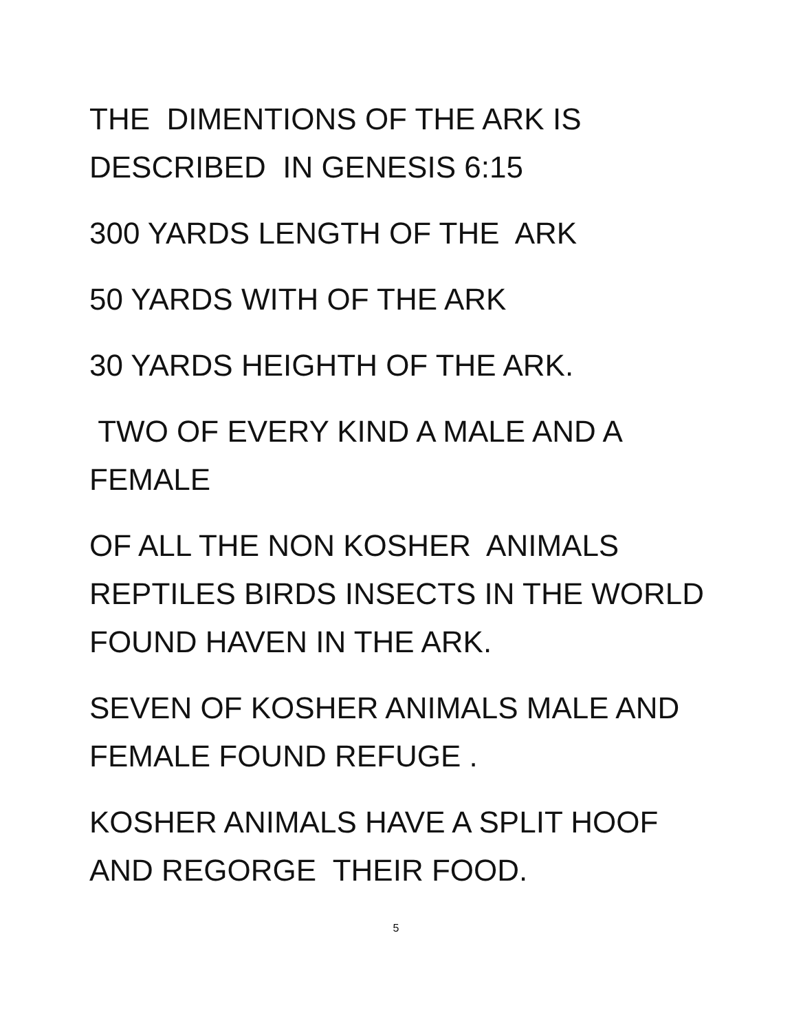THE DIMENTIONS OF THE ARK IS
DESCRIBED IN GENESIS 6:15
300 YARDS LENGTH OF THE ARK
50 YARDS WITH OF THE ARK
30 YARDS HEIGHTH OF THE ARK.
TWO OF EVERY KIND A MALE AND A
FEMALE
OF ALL THE NON KOSHER ANIMALS
REPTILES BIRDS INSECTS IN THE WORLD
FOUND HAVEN IN THE ARK.
SEVEN OF KOSHER ANIMALS MALE AND
FEMALE FOUND REFUGE .
KOSHER ANIMALS HAVE A SPLIT HOOF
AND REGORGE THEIR FOOD.
5